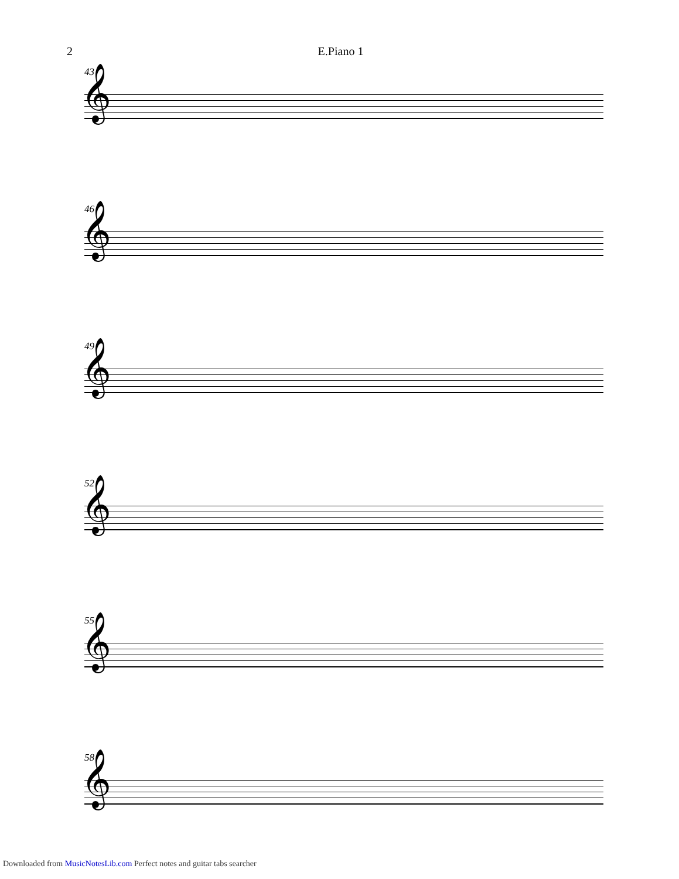2 E.Piano 1
43
𝄞
46
𝄞
49
𝄞
52
𝄞
55
𝄞
58
𝄞
Downloaded from MusicNotesLib.com Perfect notes and guitar tabs searcher